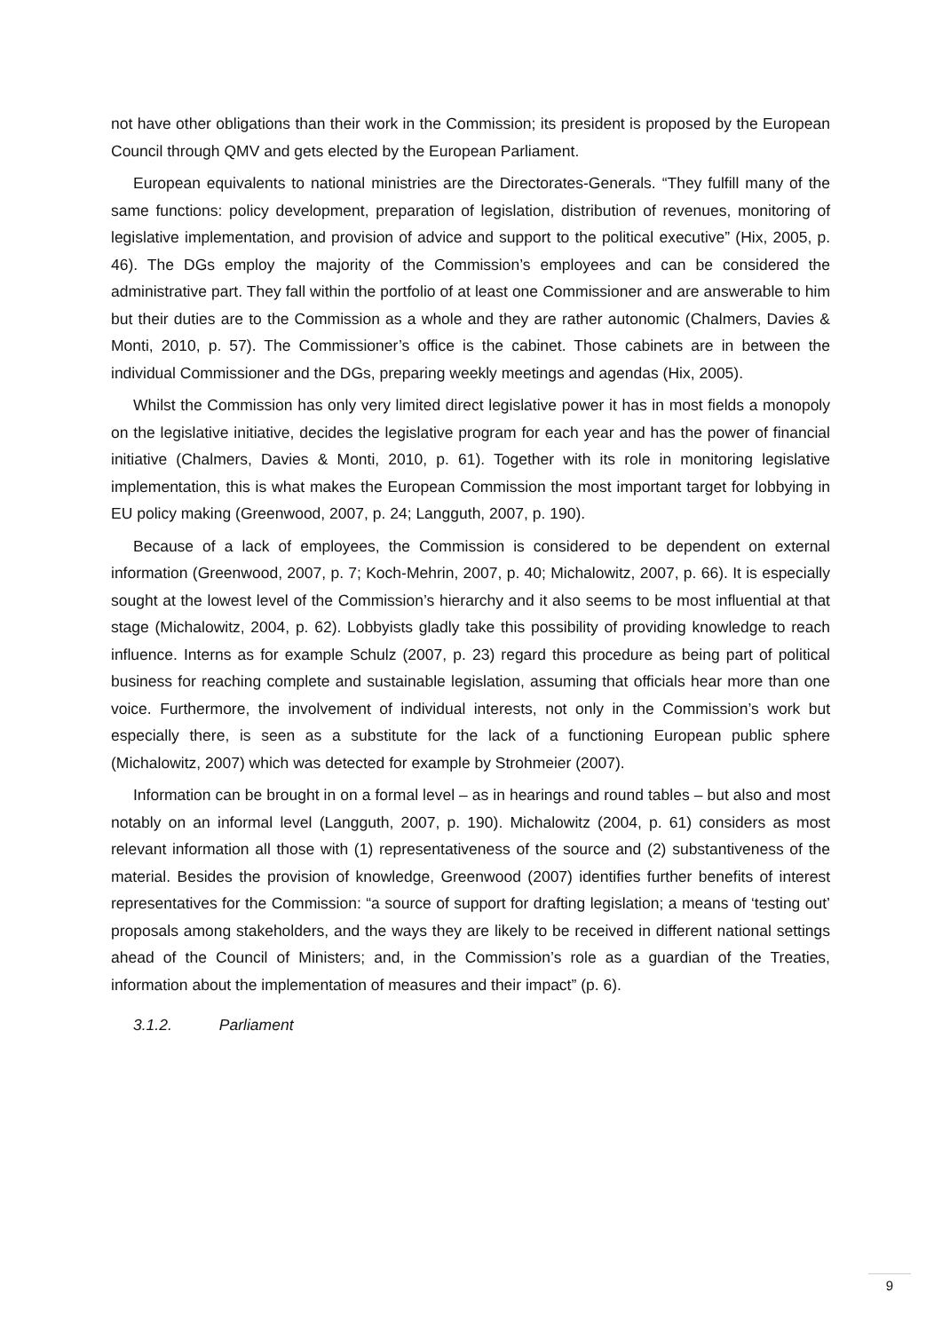not have other obligations than their work in the Commission; its president is proposed by the European Council through QMV and gets elected by the European Parliament.
European equivalents to national ministries are the Directorates-Generals. “They fulfill many of the same functions: policy development, preparation of legislation, distribution of revenues, monitoring of legislative implementation, and provision of advice and support to the political executive” (Hix, 2005, p. 46). The DGs employ the majority of the Commission’s employees and can be considered the administrative part. They fall within the portfolio of at least one Commissioner and are answerable to him but their duties are to the Commission as a whole and they are rather autonomic (Chalmers, Davies & Monti, 2010, p. 57). The Commissioner’s office is the cabinet. Those cabinets are in between the individual Commissioner and the DGs, preparing weekly meetings and agendas (Hix, 2005).
Whilst the Commission has only very limited direct legislative power it has in most fields a monopoly on the legislative initiative, decides the legislative program for each year and has the power of financial initiative (Chalmers, Davies & Monti, 2010, p. 61). Together with its role in monitoring legislative implementation, this is what makes the European Commission the most important target for lobbying in EU policy making (Greenwood, 2007, p. 24; Langguth, 2007, p. 190).
Because of a lack of employees, the Commission is considered to be dependent on external information (Greenwood, 2007, p. 7; Koch-Mehrin, 2007, p. 40; Michalowitz, 2007, p. 66). It is especially sought at the lowest level of the Commission’s hierarchy and it also seems to be most influential at that stage (Michalowitz, 2004, p. 62). Lobbyists gladly take this possibility of providing knowledge to reach influence. Interns as for example Schulz (2007, p. 23) regard this procedure as being part of political business for reaching complete and sustainable legislation, assuming that officials hear more than one voice. Furthermore, the involvement of individual interests, not only in the Commission’s work but especially there, is seen as a substitute for the lack of a functioning European public sphere (Michalowitz, 2007) which was detected for example by Strohmeier (2007).
Information can be brought in on a formal level – as in hearings and round tables – but also and most notably on an informal level (Langguth, 2007, p. 190). Michalowitz (2004, p. 61) considers as most relevant information all those with (1) representativeness of the source and (2) substantiveness of the material. Besides the provision of knowledge, Greenwood (2007) identifies further benefits of interest representatives for the Commission: “a source of support for drafting legislation; a means of ‘testing out’ proposals among stakeholders, and the ways they are likely to be received in different national settings ahead of the Council of Ministers; and, in the Commission’s role as a guardian of the Treaties, information about the implementation of measures and their impact” (p. 6).
3.1.2. Parliament
9